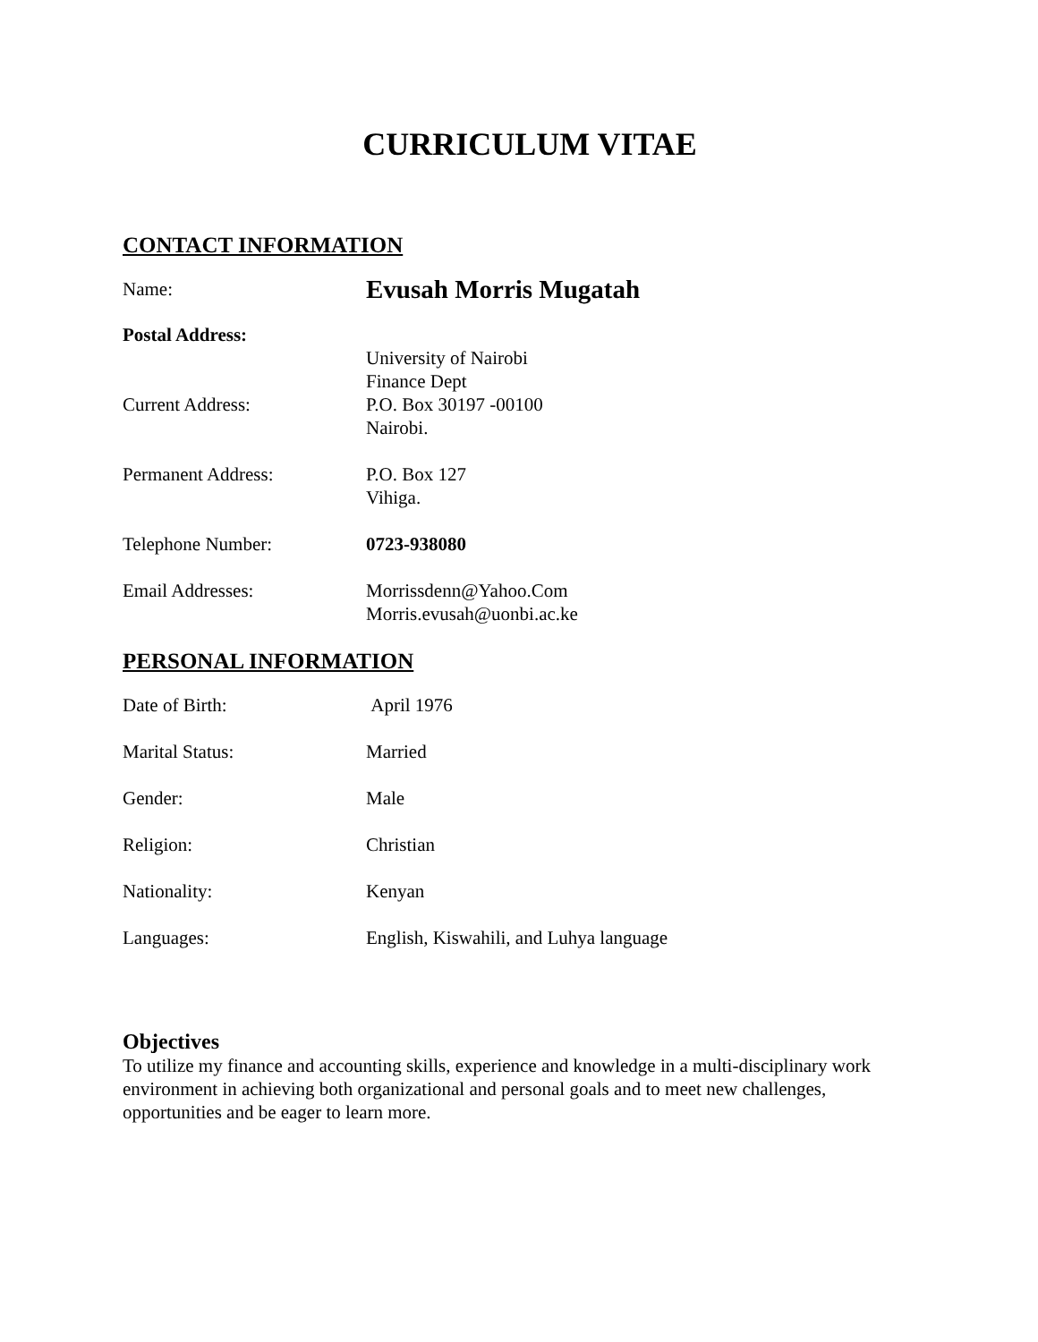CURRICULUM VITAE
CONTACT INFORMATION
Name:
Evusah Morris Mugatah
Postal Address:
Current Address:
University of Nairobi
Finance Dept
P.O. Box 30197 -00100
Nairobi.
Permanent Address: P.O. Box 127
Vihiga.
Telephone Number: 0723-938080
Email Addresses: Morrissdenn@Yahoo.Com
Morris.evusah@uonbi.ac.ke
PERSONAL INFORMATION
Date of Birth: April 1976
Marital Status: Married
Gender: Male
Religion: Christian
Nationality: Kenyan
Languages: English, Kiswahili, and Luhya language
Objectives
To utilize my finance and accounting skills, experience and knowledge in a multi-disciplinary work environment in achieving both organizational and personal goals and to meet new challenges, opportunities and be eager to learn more.